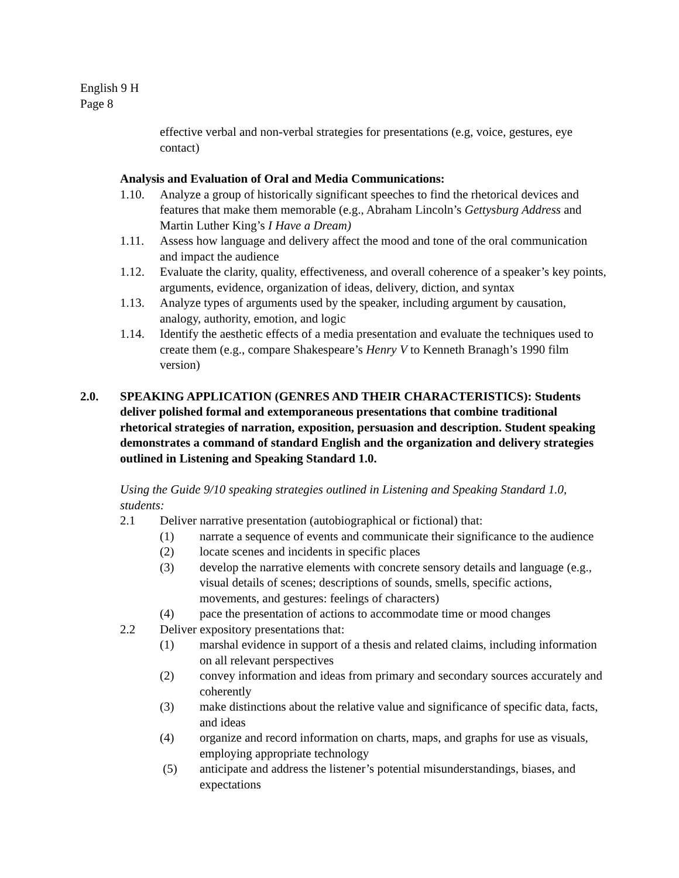English 9 H
Page 8
effective verbal and non-verbal strategies for presentations (e.g, voice, gestures, eye contact)
Analysis and Evaluation of Oral and Media Communications:
1.10. Analyze a group of historically significant speeches to find the rhetorical devices and features that make them memorable (e.g., Abraham Lincoln’s Gettysburg Address and Martin Luther King’s I Have a Dream)
1.11. Assess how language and delivery affect the mood and tone of the oral communication and impact the audience
1.12. Evaluate the clarity, quality, effectiveness, and overall coherence of a speaker’s key points, arguments, evidence, organization of ideas, delivery, diction, and syntax
1.13. Analyze types of arguments used by the speaker, including argument by causation, analogy, authority, emotion, and logic
1.14. Identify the aesthetic effects of a media presentation and evaluate the techniques used to create them (e.g., compare Shakespeare’s Henry V to Kenneth Branagh’s 1990 film version)
2.0. SPEAKING APPLICATION (GENRES AND THEIR CHARACTERISTICS): Students deliver polished formal and extemporaneous presentations that combine traditional rhetorical strategies of narration, exposition, persuasion and description. Student speaking demonstrates a command of standard English and the organization and delivery strategies outlined in Listening and Speaking Standard 1.0.
Using the Guide 9/10 speaking strategies outlined in Listening and Speaking Standard 1.0, students:
2.1 Deliver narrative presentation (autobiographical or fictional) that:
(1) narrate a sequence of events and communicate their significance to the audience
(2) locate scenes and incidents in specific places
(3) develop the narrative elements with concrete sensory details and language (e.g., visual details of scenes; descriptions of sounds, smells, specific actions, movements, and gestures: feelings of characters)
(4) pace the presentation of actions to accommodate time or mood changes
2.2 Deliver expository presentations that:
(1) marshal evidence in support of a thesis and related claims, including information on all relevant perspectives
(2) convey information and ideas from primary and secondary sources accurately and coherently
(3) make distinctions about the relative value and significance of specific data, facts, and ideas
(4) organize and record information on charts, maps, and graphs for use as visuals, employing appropriate technology
(5) anticipate and address the listener’s potential misunderstandings, biases, and expectations